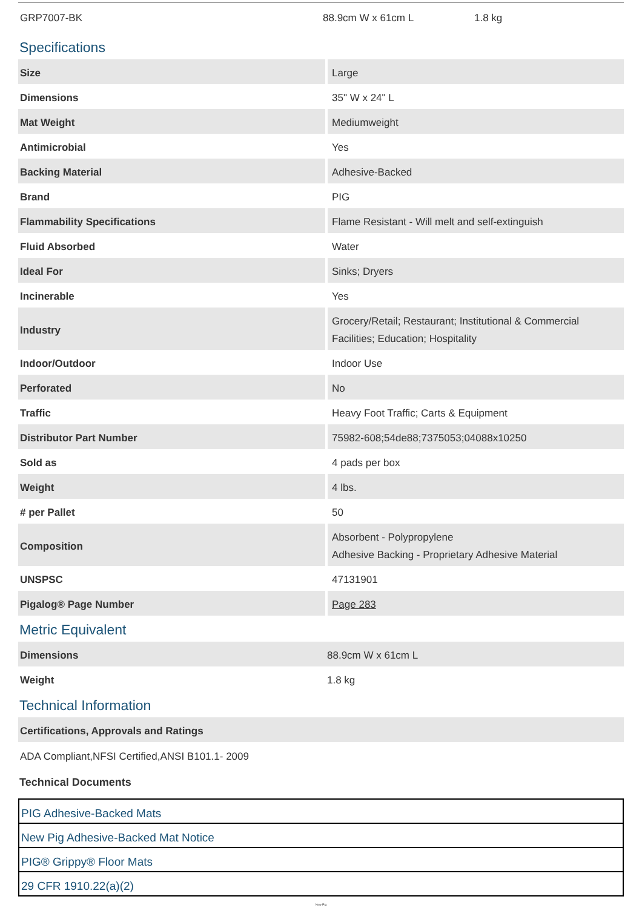GRP7007-BK 88.9cm W x 61cm L 1.8 kg
Specifications
| Size | Large |
| Dimensions | 35" W x 24" L |
| Mat Weight | Mediumweight |
| Antimicrobial | Yes |
| Backing Material | Adhesive-Backed |
| Brand | PIG |
| Flammability Specifications | Flame Resistant - Will melt and self-extinguish |
| Fluid Absorbed | Water |
| Ideal For | Sinks; Dryers |
| Incinerable | Yes |
| Industry | Grocery/Retail; Restaurant; Institutional & Commercial Facilities; Education; Hospitality |
| Indoor/Outdoor | Indoor Use |
| Perforated | No |
| Traffic | Heavy Foot Traffic; Carts & Equipment |
| Distributor Part Number | 75982-608;54de88;7375053;04088x10250 |
| Sold as | 4 pads per box |
| Weight | 4 lbs. |
| # per Pallet | 50 |
| Composition | Absorbent - Polypropylene Adhesive Backing - Proprietary Adhesive Material |
| UNSPSC | 47131901 |
| Pigalog® Page Number | Page 283 |
Metric Equivalent
| Dimensions | 88.9cm W x 61cm L |
| Weight | 1.8 kg |
Technical Information
| Certifications, Approvals and Ratings | |
ADA Compliant,NFSI Certified,ANSI B101.1- 2009
Technical Documents
PIG Adhesive-Backed Mats
New Pig Adhesive-Backed Mat Notice
PIG® Grippy® Floor Mats
29 CFR 1910.22(a)(2)
New Pig